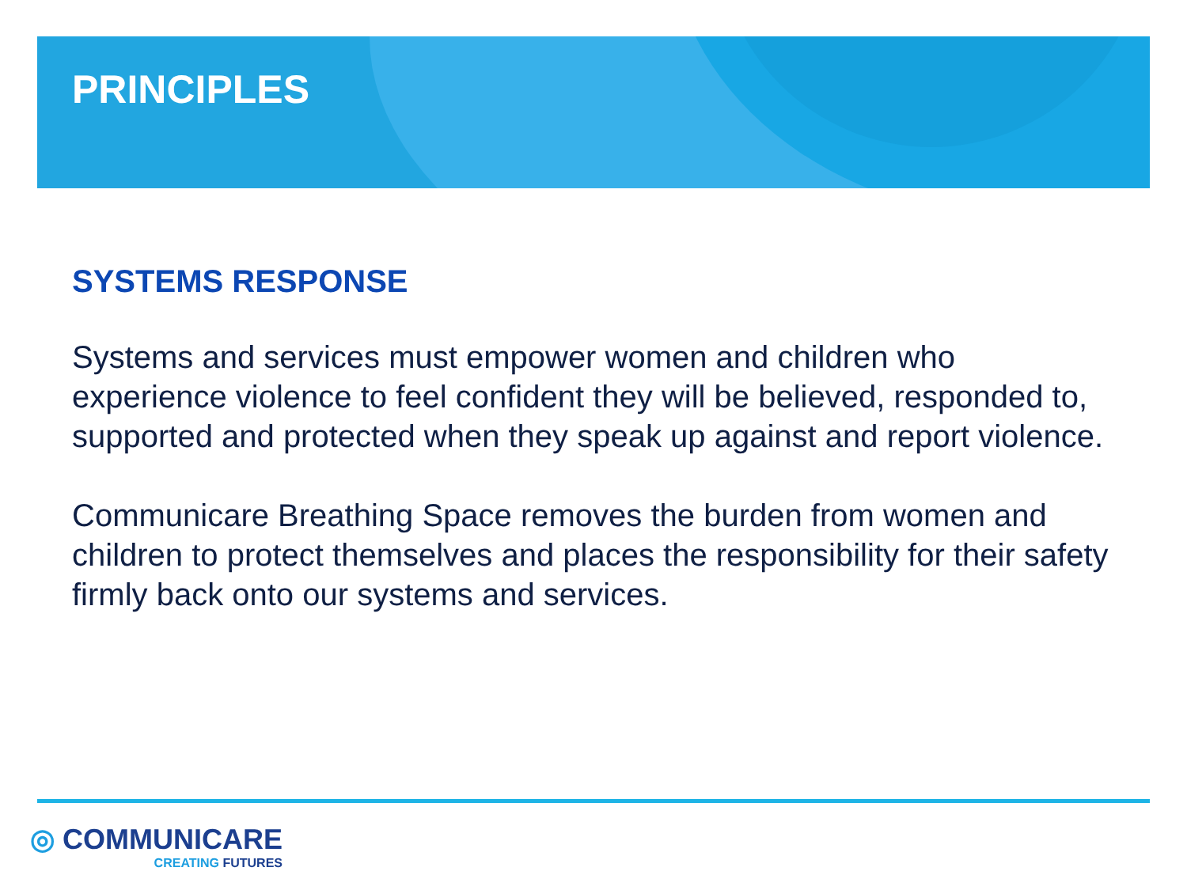PRINCIPLES
SYSTEMS RESPONSE
Systems and services must empower women and children who experience violence to feel confident they will be believed, responded to, supported and protected when they speak up against and report violence.
Communicare Breathing Space removes the burden from women and children to protect themselves and places the responsibility for their safety firmly back onto our systems and services.
◎ COMMUNICARE
CREATING FUTURES